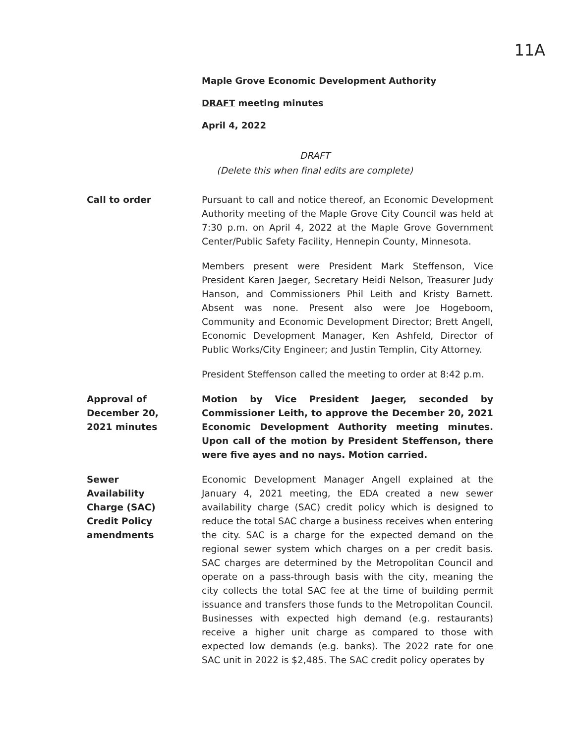11A
Maple Grove Economic Development Authority
DRAFT meeting minutes
April 4, 2022
DRAFT
(Delete this when final edits are complete)
Call to order Pursuant to call and notice thereof, an Economic Development Authority meeting of the Maple Grove City Council was held at 7:30 p.m. on April 4, 2022 at the Maple Grove Government Center/Public Safety Facility, Hennepin County, Minnesota.
Members present were President Mark Steffenson, Vice President Karen Jaeger, Secretary Heidi Nelson, Treasurer Judy Hanson, and Commissioners Phil Leith and Kristy Barnett. Absent was none. Present also were Joe Hogeboom, Community and Economic Development Director; Brett Angell, Economic Development Manager, Ken Ashfeld, Director of Public Works/City Engineer; and Justin Templin, City Attorney.
President Steffenson called the meeting to order at 8:42 p.m.
Approval of
December 20,
2021 minutes
Motion by Vice President Jaeger, seconded by Commissioner Leith, to approve the December 20, 2021 Economic Development Authority meeting minutes. Upon call of the motion by President Steffenson, there were five ayes and no nays. Motion carried.
Sewer
Availability
Charge (SAC)
Credit Policy
amendments
Economic Development Manager Angell explained at the January 4, 2021 meeting, the EDA created a new sewer availability charge (SAC) credit policy which is designed to reduce the total SAC charge a business receives when entering the city. SAC is a charge for the expected demand on the regional sewer system which charges on a per credit basis. SAC charges are determined by the Metropolitan Council and operate on a pass-through basis with the city, meaning the city collects the total SAC fee at the time of building permit issuance and transfers those funds to the Metropolitan Council. Businesses with expected high demand (e.g. restaurants) receive a higher unit charge as compared to those with expected low demands (e.g. banks). The 2022 rate for one SAC unit in 2022 is $2,485. The SAC credit policy operates by